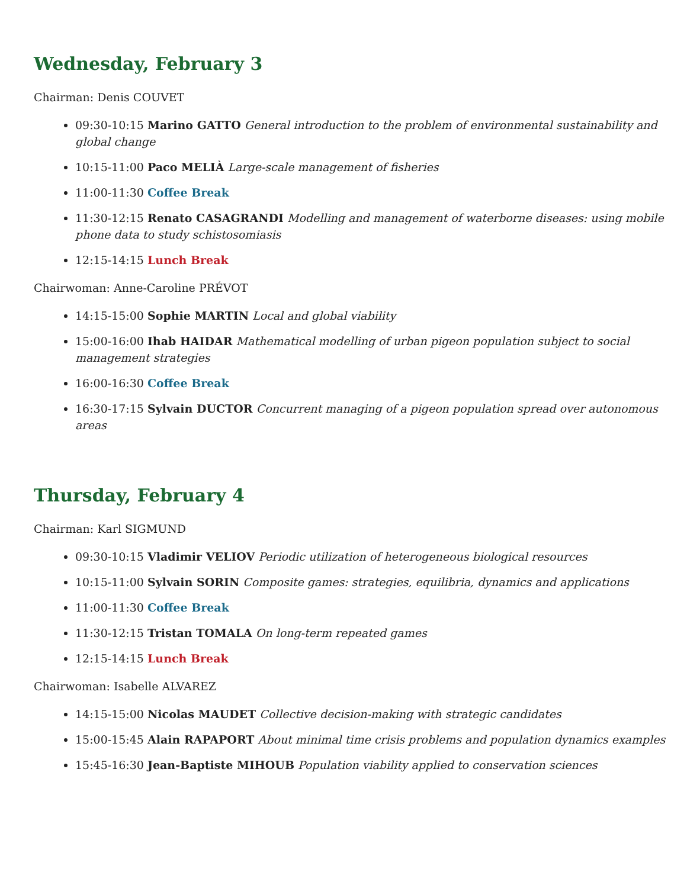Wednesday, February 3
Chairman: Denis COUVET
09:30-10:15 Marino GATTO General introduction to the problem of environmental sustainability and global change
10:15-11:00 Paco MELIÀ Large-scale management of fisheries
11:00-11:30 Coffee Break
11:30-12:15 Renato CASAGRANDI Modelling and management of waterborne diseases: using mobile phone data to study schistosomiasis
12:15-14:15 Lunch Break
Chairwoman: Anne-Caroline PRÉVOT
14:15-15:00 Sophie MARTIN Local and global viability
15:00-16:00 Ihab HAIDAR Mathematical modelling of urban pigeon population subject to social management strategies
16:00-16:30 Coffee Break
16:30-17:15 Sylvain DUCTOR Concurrent managing of a pigeon population spread over autonomous areas
Thursday, February 4
Chairman: Karl SIGMUND
09:30-10:15 Vladimir VELIOV Periodic utilization of heterogeneous biological resources
10:15-11:00 Sylvain SORIN Composite games: strategies, equilibria, dynamics and applications
11:00-11:30 Coffee Break
11:30-12:15 Tristan TOMALA On long-term repeated games
12:15-14:15 Lunch Break
Chairwoman: Isabelle ALVAREZ
14:15-15:00 Nicolas MAUDET Collective decision-making with strategic candidates
15:00-15:45 Alain RAPAPORT About minimal time crisis problems and population dynamics examples
15:45-16:30 Jean-Baptiste MIHOUB Population viability applied to conservation sciences